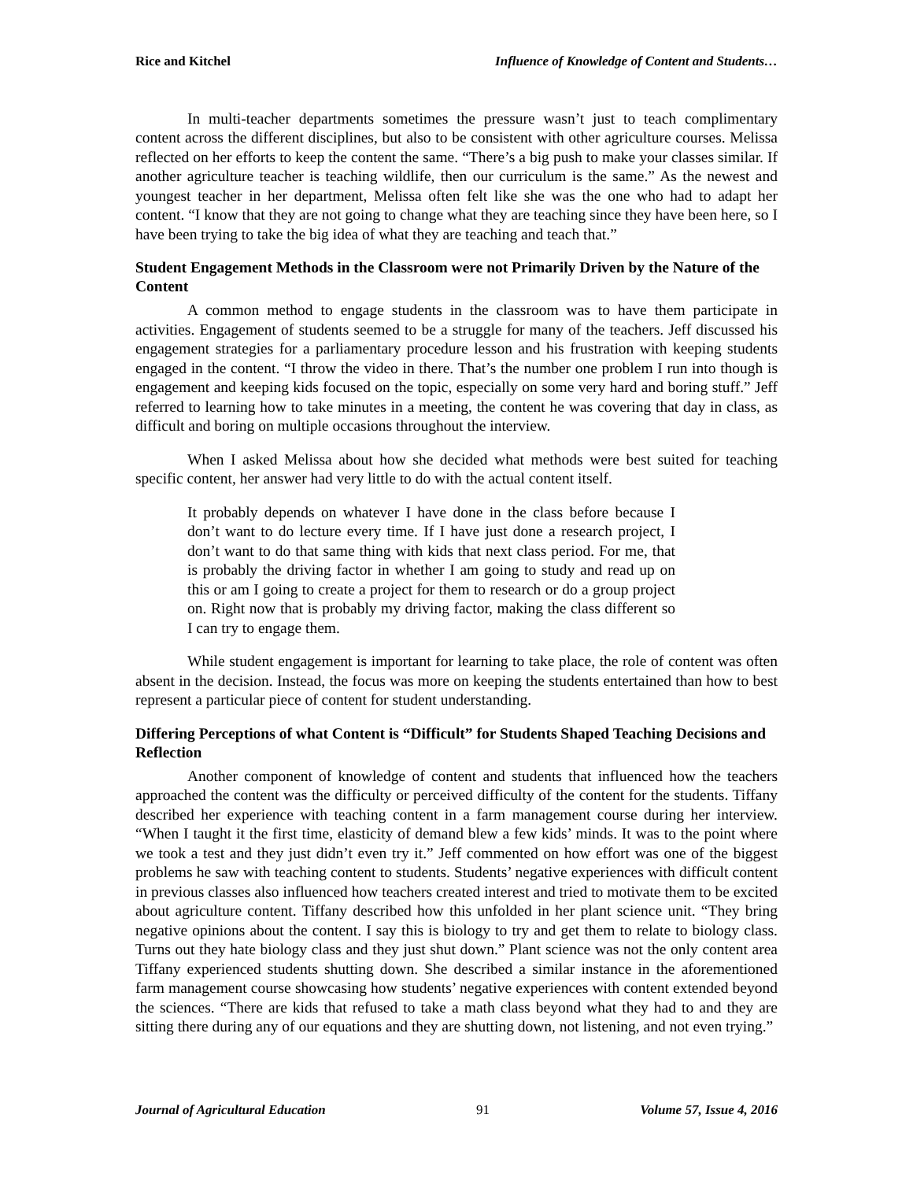Rice and Kitchel Influence of Knowledge of Content and Students…
In multi-teacher departments sometimes the pressure wasn’t just to teach complimentary content across the different disciplines, but also to be consistent with other agriculture courses. Melissa reflected on her efforts to keep the content the same. “There’s a big push to make your classes similar. If another agriculture teacher is teaching wildlife, then our curriculum is the same.” As the newest and youngest teacher in her department, Melissa often felt like she was the one who had to adapt her content. “I know that they are not going to change what they are teaching since they have been here, so I have been trying to take the big idea of what they are teaching and teach that.”
Student Engagement Methods in the Classroom were not Primarily Driven by the Nature of the Content
A common method to engage students in the classroom was to have them participate in activities. Engagement of students seemed to be a struggle for many of the teachers. Jeff discussed his engagement strategies for a parliamentary procedure lesson and his frustration with keeping students engaged in the content. “I throw the video in there. That’s the number one problem I run into though is engagement and keeping kids focused on the topic, especially on some very hard and boring stuff.” Jeff referred to learning how to take minutes in a meeting, the content he was covering that day in class, as difficult and boring on multiple occasions throughout the interview.
When I asked Melissa about how she decided what methods were best suited for teaching specific content, her answer had very little to do with the actual content itself.
It probably depends on whatever I have done in the class before because I don’t want to do lecture every time. If I have just done a research project, I don’t want to do that same thing with kids that next class period. For me, that is probably the driving factor in whether I am going to study and read up on this or am I going to create a project for them to research or do a group project on. Right now that is probably my driving factor, making the class different so I can try to engage them.
While student engagement is important for learning to take place, the role of content was often absent in the decision. Instead, the focus was more on keeping the students entertained than how to best represent a particular piece of content for student understanding.
Differing Perceptions of what Content is “Difficult” for Students Shaped Teaching Decisions and Reflection
Another component of knowledge of content and students that influenced how the teachers approached the content was the difficulty or perceived difficulty of the content for the students. Tiffany described her experience with teaching content in a farm management course during her interview. “When I taught it the first time, elasticity of demand blew a few kids’ minds. It was to the point where we took a test and they just didn’t even try it.” Jeff commented on how effort was one of the biggest problems he saw with teaching content to students. Students’ negative experiences with difficult content in previous classes also influenced how teachers created interest and tried to motivate them to be excited about agriculture content. Tiffany described how this unfolded in her plant science unit. “They bring negative opinions about the content. I say this is biology to try and get them to relate to biology class. Turns out they hate biology class and they just shut down.” Plant science was not the only content area Tiffany experienced students shutting down. She described a similar instance in the aforementioned farm management course showcasing how students’ negative experiences with content extended beyond the sciences. “There are kids that refused to take a math class beyond what they had to and they are sitting there during any of our equations and they are shutting down, not listening, and not even trying.”
Journal of Agricultural Education 91 Volume 57, Issue 4, 2016